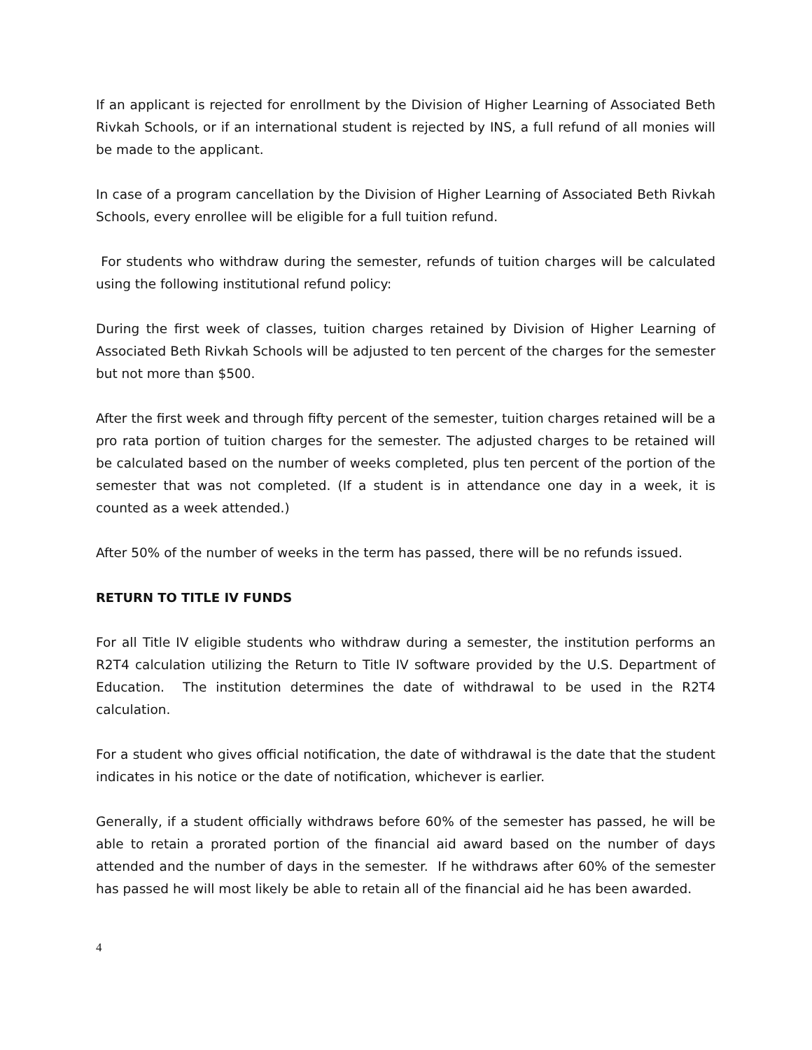If an applicant is rejected for enrollment by the Division of Higher Learning of Associated Beth Rivkah Schools, or if an international student is rejected by INS, a full refund of all monies will be made to the applicant.
In case of a program cancellation by the Division of Higher Learning of Associated Beth Rivkah Schools, every enrollee will be eligible for a full tuition refund.
For students who withdraw during the semester, refunds of tuition charges will be calculated using the following institutional refund policy:
During the first week of classes, tuition charges retained by Division of Higher Learning of Associated Beth Rivkah Schools will be adjusted to ten percent of the charges for the semester but not more than $500.
After the first week and through fifty percent of the semester, tuition charges retained will be a pro rata portion of tuition charges for the semester. The adjusted charges to be retained will be calculated based on the number of weeks completed, plus ten percent of the portion of the semester that was not completed. (If a student is in attendance one day in a week, it is counted as a week attended.)
After 50% of the number of weeks in the term has passed, there will be no refunds issued.
RETURN TO TITLE IV FUNDS
For all Title IV eligible students who withdraw during a semester, the institution performs an R2T4 calculation utilizing the Return to Title IV software provided by the U.S. Department of Education. The institution determines the date of withdrawal to be used in the R2T4 calculation.
For a student who gives official notification, the date of withdrawal is the date that the student indicates in his notice or the date of notification, whichever is earlier.
Generally, if a student officially withdraws before 60% of the semester has passed, he will be able to retain a prorated portion of the financial aid award based on the number of days attended and the number of days in the semester. If he withdraws after 60% of the semester has passed he will most likely be able to retain all of the financial aid he has been awarded.
4